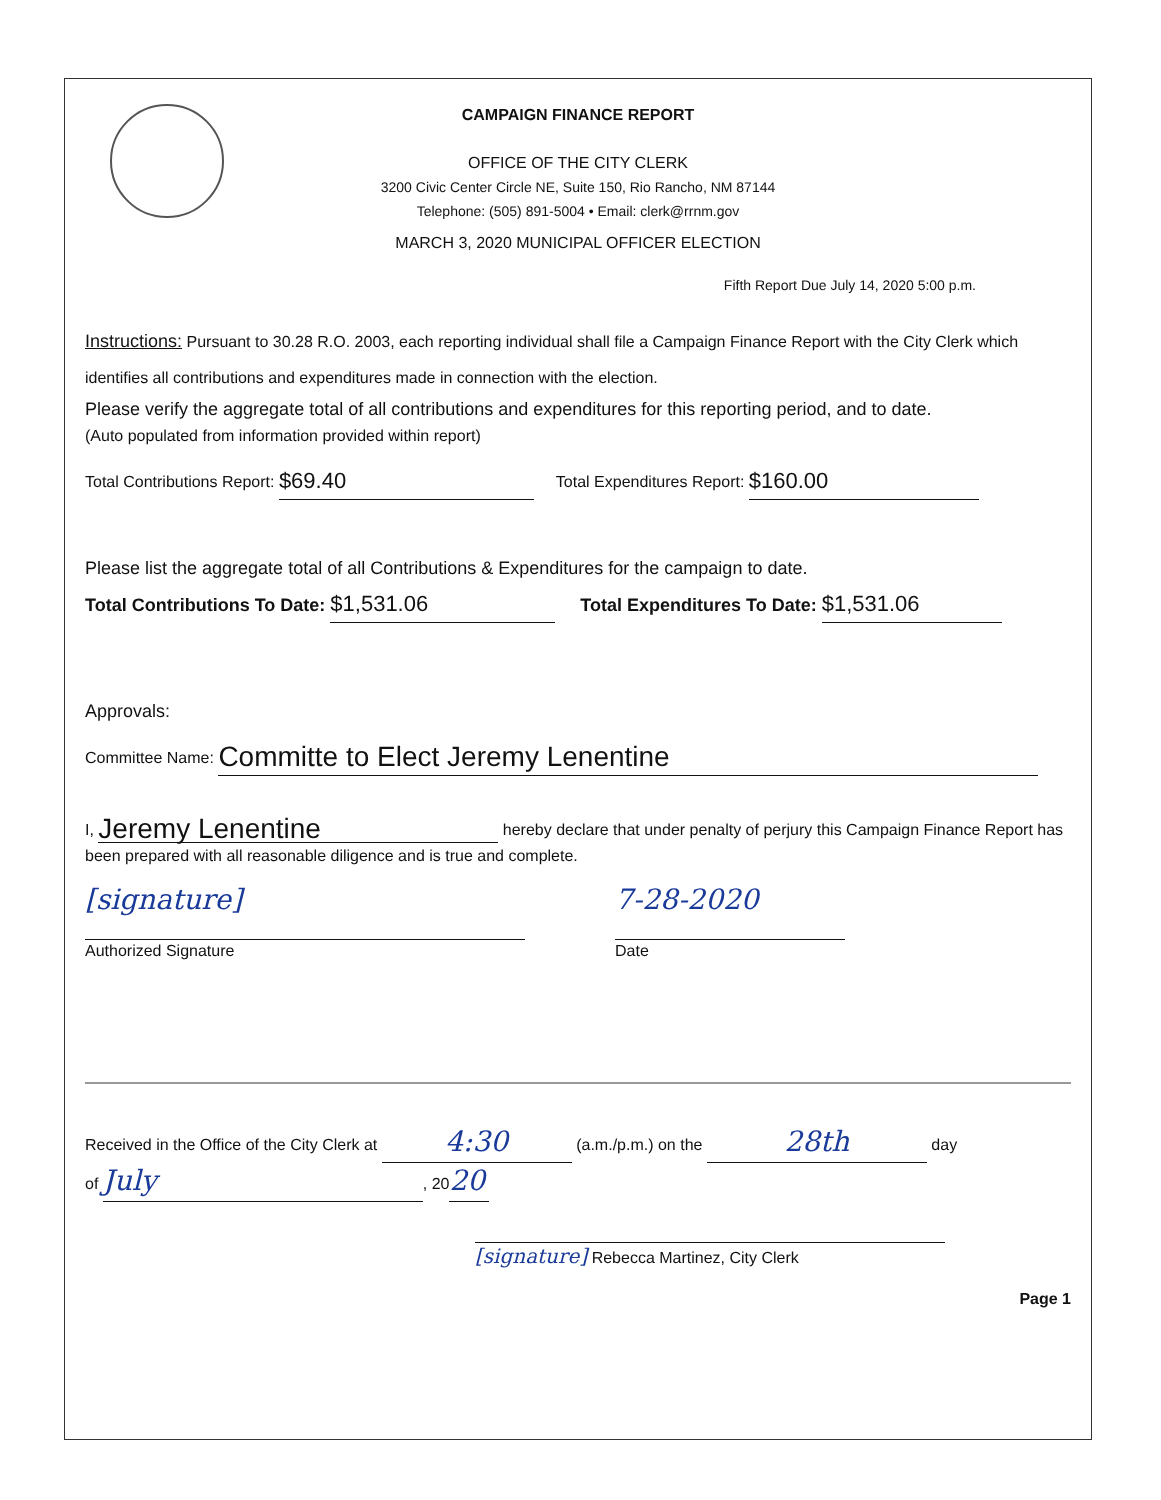CAMPAIGN FINANCE REPORT
OFFICE OF THE CITY CLERK
3200 Civic Center Circle NE, Suite 150, Rio Rancho, NM 87144
Telephone: (505) 891-5004 • Email: clerk@rrnm.gov
MARCH 3, 2020 MUNICIPAL OFFICER ELECTION
Fifth Report Due July 14, 2020 5:00 p.m.
Instructions: Pursuant to 30.28 R.O. 2003, each reporting individual shall file a Campaign Finance Report with the City Clerk which identifies all contributions and expenditures made in connection with the election.
Please verify the aggregate total of all contributions and expenditures for this reporting period, and to date.
(Auto populated from information provided within report)
Total Contributions Report: $69.40 Total Expenditures Report: $160.00
Please list the aggregate total of all Contributions & Expenditures for the campaign to date.
Total Contributions To Date: $1,531.06 Total Expenditures To Date: $1,531.06
Approvals:
Committee Name: Committe to Elect Jeremy Lenentine
I, Jeremy Lenentine hereby declare that under penalty of perjury this Campaign Finance Report has been prepared with all reasonable diligence and is true and complete.
[signature]
Authorized Signature
7-28-2020
Date
Received in the Office of the City Clerk at 4:30 (a.m./p.m.) on the 28th day
of July, 20 20
[signature] Rebecca Martinez, City Clerk
Page 1